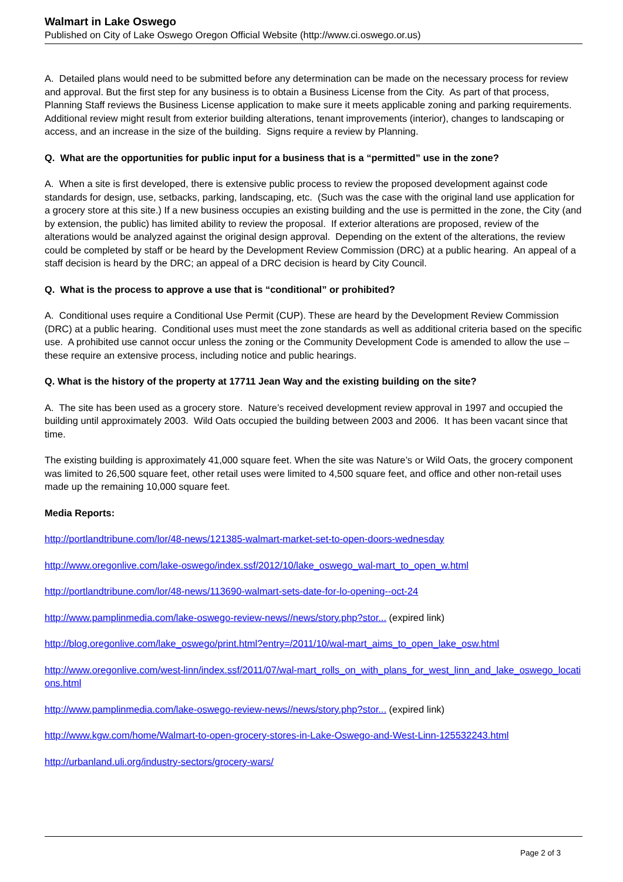Walmart in Lake Oswego
Published on City of Lake Oswego Oregon Official Website (http://www.ci.oswego.or.us)
A. Detailed plans would need to be submitted before any determination can be made on the necessary process for review and approval. But the first step for any business is to obtain a Business License from the City. As part of that process, Planning Staff reviews the Business License application to make sure it meets applicable zoning and parking requirements. Additional review might result from exterior building alterations, tenant improvements (interior), changes to landscaping or access, and an increase in the size of the building. Signs require a review by Planning.
Q. What are the opportunities for public input for a business that is a “permitted” use in the zone?
A. When a site is first developed, there is extensive public process to review the proposed development against code standards for design, use, setbacks, parking, landscaping, etc. (Such was the case with the original land use application for a grocery store at this site.) If a new business occupies an existing building and the use is permitted in the zone, the City (and by extension, the public) has limited ability to review the proposal. If exterior alterations are proposed, review of the alterations would be analyzed against the original design approval. Depending on the extent of the alterations, the review could be completed by staff or be heard by the Development Review Commission (DRC) at a public hearing. An appeal of a staff decision is heard by the DRC; an appeal of a DRC decision is heard by City Council.
Q. What is the process to approve a use that is “conditional” or prohibited?
A. Conditional uses require a Conditional Use Permit (CUP). These are heard by the Development Review Commission (DRC) at a public hearing. Conditional uses must meet the zone standards as well as additional criteria based on the specific use. A prohibited use cannot occur unless the zoning or the Community Development Code is amended to allow the use – these require an extensive process, including notice and public hearings.
Q. What is the history of the property at 17711 Jean Way and the existing building on the site?
A. The site has been used as a grocery store. Nature’s received development review approval in 1997 and occupied the building until approximately 2003. Wild Oats occupied the building between 2003 and 2006. It has been vacant since that time.
The existing building is approximately 41,000 square feet. When the site was Nature’s or Wild Oats, the grocery component was limited to 26,500 square feet, other retail uses were limited to 4,500 square feet, and office and other non-retail uses made up the remaining 10,000 square feet.
Media Reports:
http://portlandtribune.com/lor/48-news/121385-walmart-market-set-to-open-doors-wednesday
http://www.oregonlive.com/lake-oswego/index.ssf/2012/10/lake_oswego_wal-mart_to_open_w.html
http://portlandtribune.com/lor/48-news/113690-walmart-sets-date-for-lo-opening--oct-24
http://www.pamplinmedia.com/lake-oswego-review-news//news/story.php?stor... (expired link)
http://blog.oregonlive.com/lake_oswego/print.html?entry=/2011/10/wal-mart_aims_to_open_lake_osw.html
http://www.oregonlive.com/west-linn/index.ssf/2011/07/wal-mart_rolls_on_with_plans_for_west_linn_and_lake_oswego_locations.html
http://www.pamplinmedia.com/lake-oswego-review-news//news/story.php?stor... (expired link)
http://www.kgw.com/home/Walmart-to-open-grocery-stores-in-Lake-Oswego-and-West-Linn-125532243.html
http://urbanland.uli.org/industry-sectors/grocery-wars/
Page 2 of 3